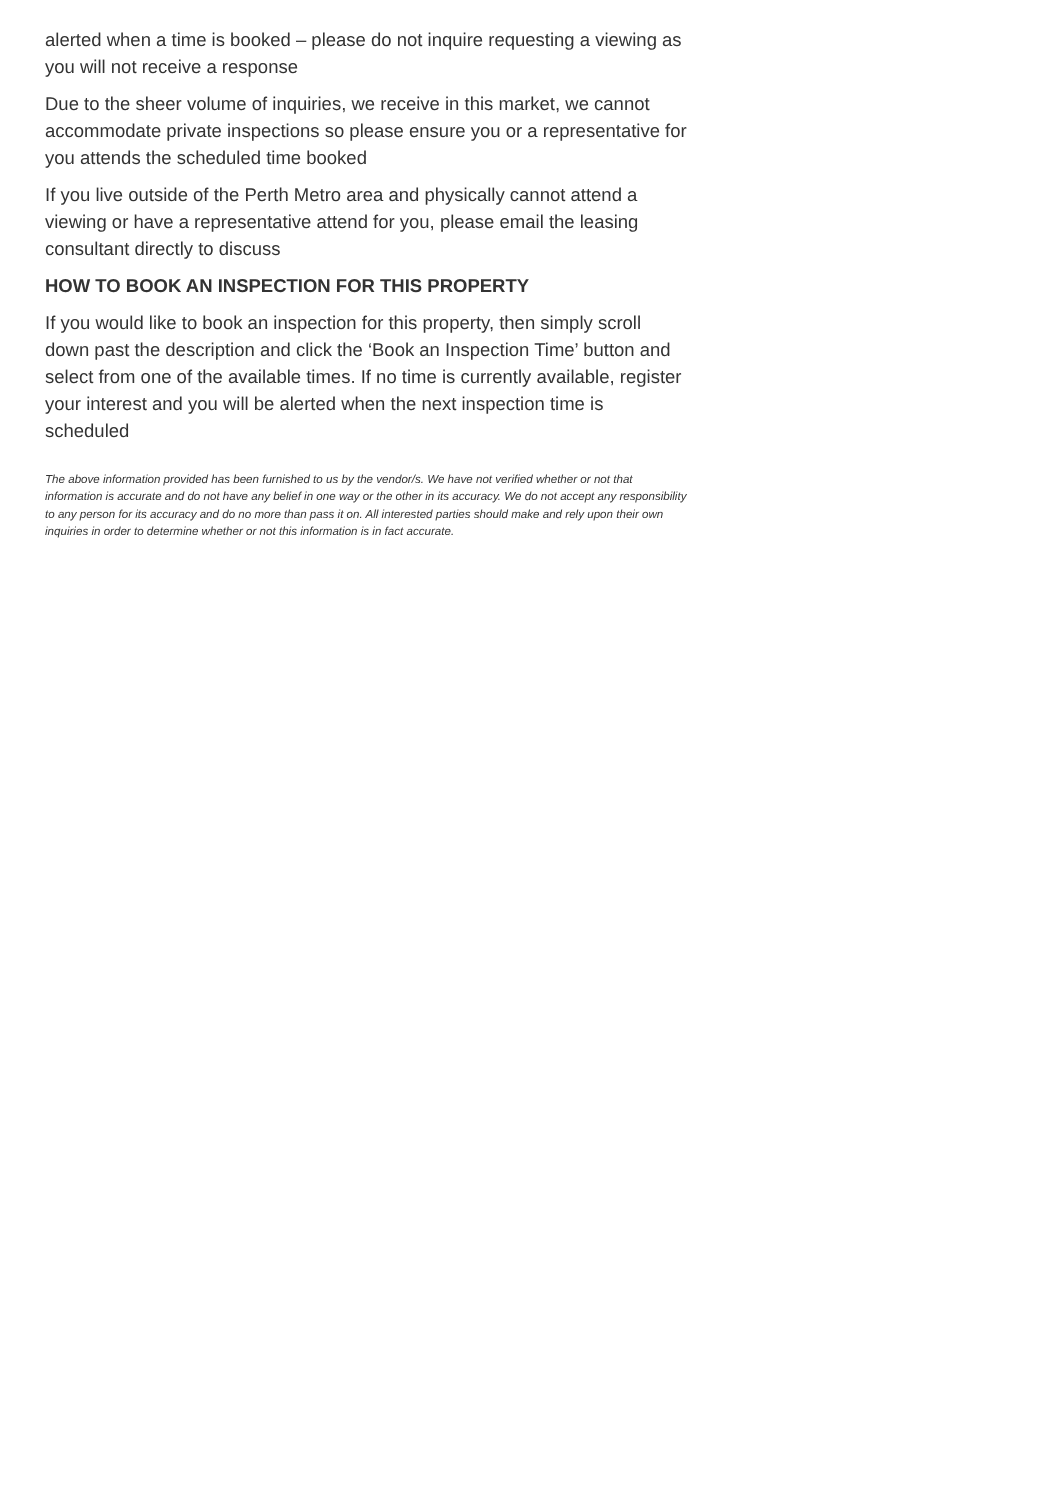alerted when a time is booked – please do not inquire requesting a viewing as you will not receive a response
Due to the sheer volume of inquiries, we receive in this market, we cannot accommodate private inspections so please ensure you or a representative for you attends the scheduled time booked
If you live outside of the Perth Metro area and physically cannot attend a viewing or have a representative attend for you, please email the leasing consultant directly to discuss
HOW TO BOOK AN INSPECTION FOR THIS PROPERTY
If you would like to book an inspection for this property, then simply scroll down past the description and click the ‘Book an Inspection Time’ button and select from one of the available times. If no time is currently available, register your interest and you will be alerted when the next inspection time is scheduled
The above information provided has been furnished to us by the vendor/s. We have not verified whether or not that information is accurate and do not have any belief in one way or the other in its accuracy. We do not accept any responsibility to any person for its accuracy and do no more than pass it on. All interested parties should make and rely upon their own inquiries in order to determine whether or not this information is in fact accurate.